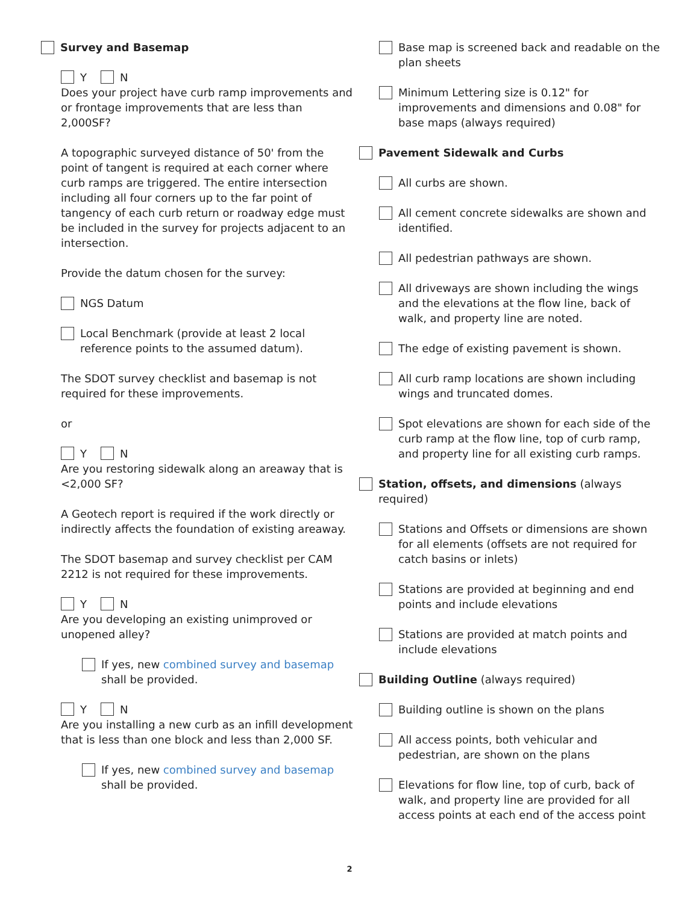Survey and Basemap
Y N
Does your project have curb ramp improvements and or frontage improvements that are less than 2,000SF?
A topographic surveyed distance of 50' from the point of tangent is required at each corner where curb ramps are triggered. The entire intersection including all four corners up to the far point of tangency of each curb return or roadway edge must be included in the survey for projects adjacent to an intersection.
Provide the datum chosen for the survey:
NGS Datum
Local Benchmark (provide at least 2 local reference points to the assumed datum).
The SDOT survey checklist and basemap is not required for these improvements.
or
Y N
Are you restoring sidewalk along an areaway that is <2,000 SF?
A Geotech report is required if the work directly or indirectly affects the foundation of existing areaway.
The SDOT basemap and survey checklist per CAM 2212 is not required for these improvements.
Y N
Are you developing an existing unimproved or unopened alley?
If yes, new combined survey and basemap shall be provided.
Y N
Are you installing a new curb as an infill development that is less than one block and less than 2,000 SF.
If yes, new combined survey and basemap shall be provided.
Base map is screened back and readable on the plan sheets
Minimum Lettering size is 0.12" for improvements and dimensions and 0.08" for base maps (always required)
Pavement Sidewalk and Curbs
All curbs are shown.
All cement concrete sidewalks are shown and identified.
All pedestrian pathways are shown.
All driveways are shown including the wings and the elevations at the flow line, back of walk, and property line are noted.
The edge of existing pavement is shown.
All curb ramp locations are shown including wings and truncated domes.
Spot elevations are shown for each side of the curb ramp at the flow line, top of curb ramp, and property line for all existing curb ramps.
Station, offsets, and dimensions (always required)
Stations and Offsets or dimensions are shown for all elements (offsets are not required for catch basins or inlets)
Stations are provided at beginning and end points and include elevations
Stations are provided at match points and include elevations
Building Outline (always required)
Building outline is shown on the plans
All access points, both vehicular and pedestrian, are shown on the plans
Elevations for flow line, top of curb, back of walk, and property line are provided for all access points at each end of the access point
2